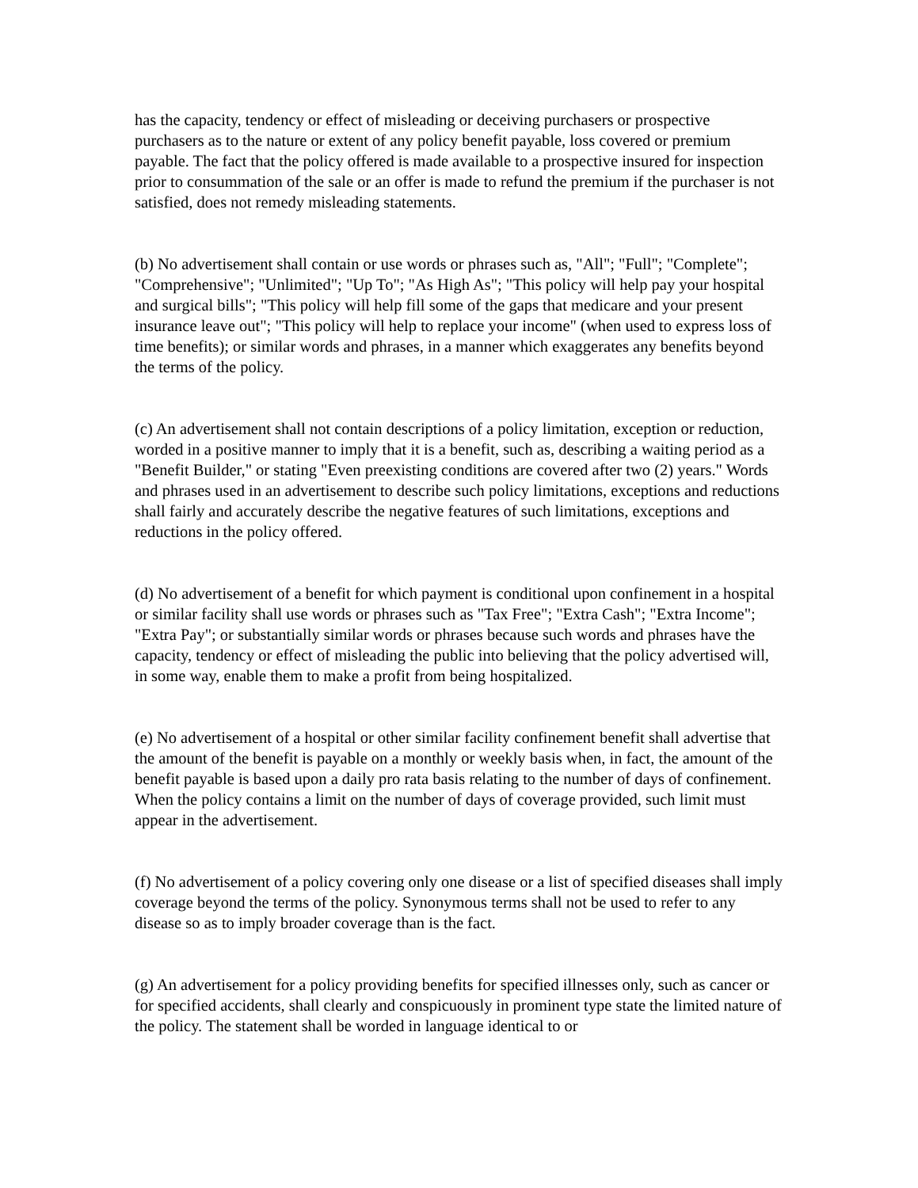has the capacity, tendency or effect of misleading or deceiving purchasers or prospective purchasers as to the nature or extent of any policy benefit payable, loss covered or premium payable. The fact that the policy offered is made available to a prospective insured for inspection prior to consummation of the sale or an offer is made to refund the premium if the purchaser is not satisfied, does not remedy misleading statements.
(b) No advertisement shall contain or use words or phrases such as, "All"; "Full"; "Complete"; "Comprehensive"; "Unlimited"; "Up To"; "As High As"; "This policy will help pay your hospital and surgical bills"; "This policy will help fill some of the gaps that medicare and your present insurance leave out"; "This policy will help to replace your income" (when used to express loss of time benefits); or similar words and phrases, in a manner which exaggerates any benefits beyond the terms of the policy.
(c) An advertisement shall not contain descriptions of a policy limitation, exception or reduction, worded in a positive manner to imply that it is a benefit, such as, describing a waiting period as a "Benefit Builder," or stating "Even preexisting conditions are covered after two (2) years." Words and phrases used in an advertisement to describe such policy limitations, exceptions and reductions shall fairly and accurately describe the negative features of such limitations, exceptions and reductions in the policy offered.
(d) No advertisement of a benefit for which payment is conditional upon confinement in a hospital or similar facility shall use words or phrases such as "Tax Free"; "Extra Cash"; "Extra Income"; "Extra Pay"; or substantially similar words or phrases because such words and phrases have the capacity, tendency or effect of misleading the public into believing that the policy advertised will, in some way, enable them to make a profit from being hospitalized.
(e) No advertisement of a hospital or other similar facility confinement benefit shall advertise that the amount of the benefit is payable on a monthly or weekly basis when, in fact, the amount of the benefit payable is based upon a daily pro rata basis relating to the number of days of confinement. When the policy contains a limit on the number of days of coverage provided, such limit must appear in the advertisement.
(f) No advertisement of a policy covering only one disease or a list of specified diseases shall imply coverage beyond the terms of the policy. Synonymous terms shall not be used to refer to any disease so as to imply broader coverage than is the fact.
(g) An advertisement for a policy providing benefits for specified illnesses only, such as cancer or for specified accidents, shall clearly and conspicuously in prominent type state the limited nature of the policy. The statement shall be worded in language identical to or